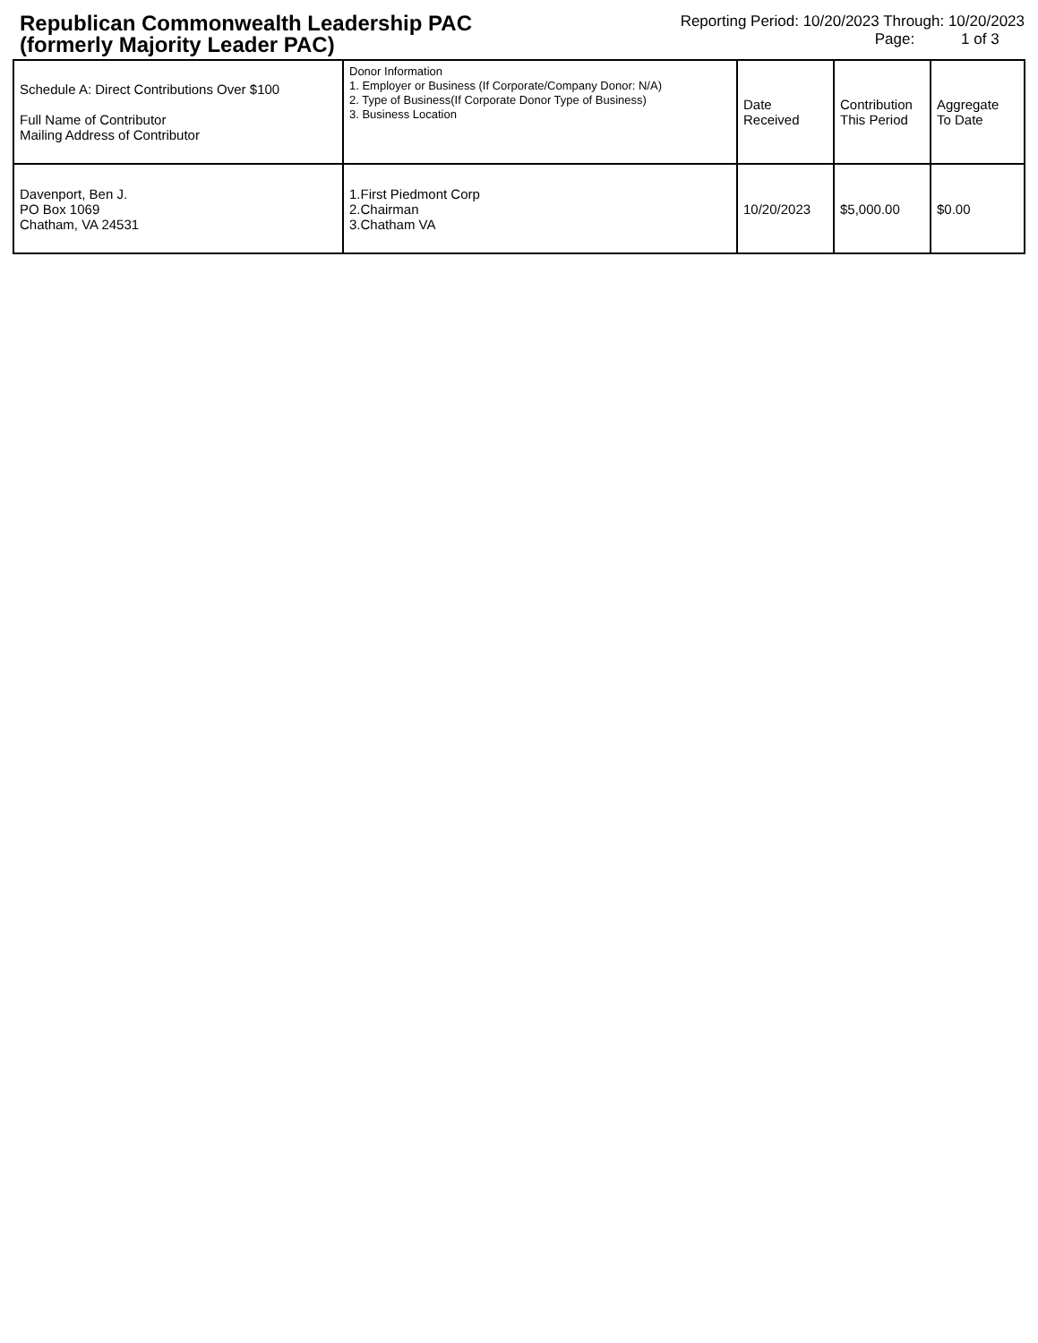Republican Commonwealth Leadership PAC (formerly Majority Leader PAC)
Reporting Period: 10/20/2023 Through: 10/20/2023
Page: 1 of 3
| Schedule A: Direct Contributions Over $100 Full Name of Contributor Mailing Address of Contributor | Donor Information 1. Employer or Business (If Corporate/Company Donor: N/A) 2. Type of Business(If Corporate Donor Type of Business) 3. Business Location | Date Received | Contribution This Period | Aggregate To Date |
| --- | --- | --- | --- | --- |
| Davenport, Ben J. PO Box 1069 Chatham, VA 24531 | 1.First Piedmont Corp 2.Chairman 3.Chatham VA | 10/20/2023 | $5,000.00 | $0.00 |